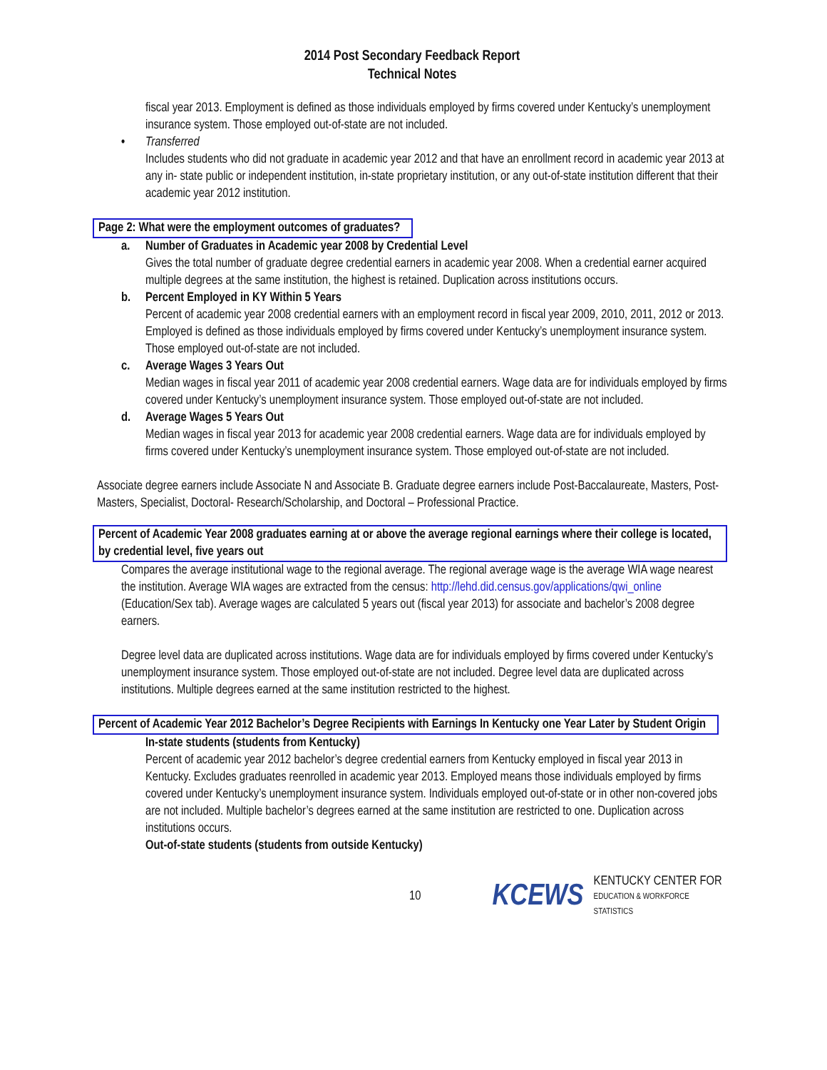2014 Post Secondary Feedback Report
Technical Notes
fiscal year 2013. Employment is defined as those individuals employed by firms covered under Kentucky’s unemployment insurance system. Those employed out-of-state are not included.
• Transferred
Includes students who did not graduate in academic year 2012 and that have an enrollment record in academic year 2013 at any in- state public or independent institution, in-state proprietary institution, or any out-of-state institution different that their academic year 2012 institution.
Page 2: What were the employment outcomes of graduates?
a. Number of Graduates in Academic year 2008 by Credential Level
Gives the total number of graduate degree credential earners in academic year 2008. When a credential earner acquired multiple degrees at the same institution, the highest is retained. Duplication across institutions occurs.
b. Percent Employed in KY Within 5 Years
Percent of academic year 2008 credential earners with an employment record in fiscal year 2009, 2010, 2011, 2012 or 2013. Employed is defined as those individuals employed by firms covered under Kentucky’s unemployment insurance system. Those employed out-of-state are not included.
c. Average Wages 3 Years Out
Median wages in fiscal year 2011 of academic year 2008 credential earners. Wage data are for individuals employed by firms covered under Kentucky’s unemployment insurance system. Those employed out-of-state are not included.
d. Average Wages 5 Years Out
Median wages in fiscal year 2013 for academic year 2008 credential earners. Wage data are for individuals employed by firms covered under Kentucky’s unemployment insurance system. Those employed out-of-state are not included.
Associate degree earners include Associate N and Associate B. Graduate degree earners include Post-Baccalaureate, Masters, Post-Masters, Specialist, Doctoral- Research/Scholarship, and Doctoral – Professional Practice.
Percent of Academic Year 2008 graduates earning at or above the average regional earnings where their college is located, by credential level, five years out
Compares the average institutional wage to the regional average. The regional average wage is the average WIA wage nearest the institution. Average WIA wages are extracted from the census: http://lehd.did.census.gov/applications/qwi_online (Education/Sex tab). Average wages are calculated 5 years out (fiscal year 2013) for associate and bachelor’s 2008 degree earners.
Degree level data are duplicated across institutions. Wage data are for individuals employed by firms covered under Kentucky’s unemployment insurance system. Those employed out-of-state are not included. Degree level data are duplicated across institutions. Multiple degrees earned at the same institution restricted to the highest.
Percent of Academic Year 2012 Bachelor’s Degree Recipients with Earnings In Kentucky one Year Later by Student Origin
In-state students (students from Kentucky)
Percent of academic year 2012 bachelor’s degree credential earners from Kentucky employed in fiscal year 2013 in Kentucky. Excludes graduates reenrolled in academic year 2013. Employed means those individuals employed by firms covered under Kentucky’s unemployment insurance system. Individuals employed out-of-state or in other non-covered jobs are not included. Multiple bachelor’s degrees earned at the same institution are restricted to one. Duplication across institutions occurs.
Out-of-state students (students from outside Kentucky)
10 KCEWS KENTUCKY CENTER FOR
EDUCATION & WORKFORCE STATISTICS